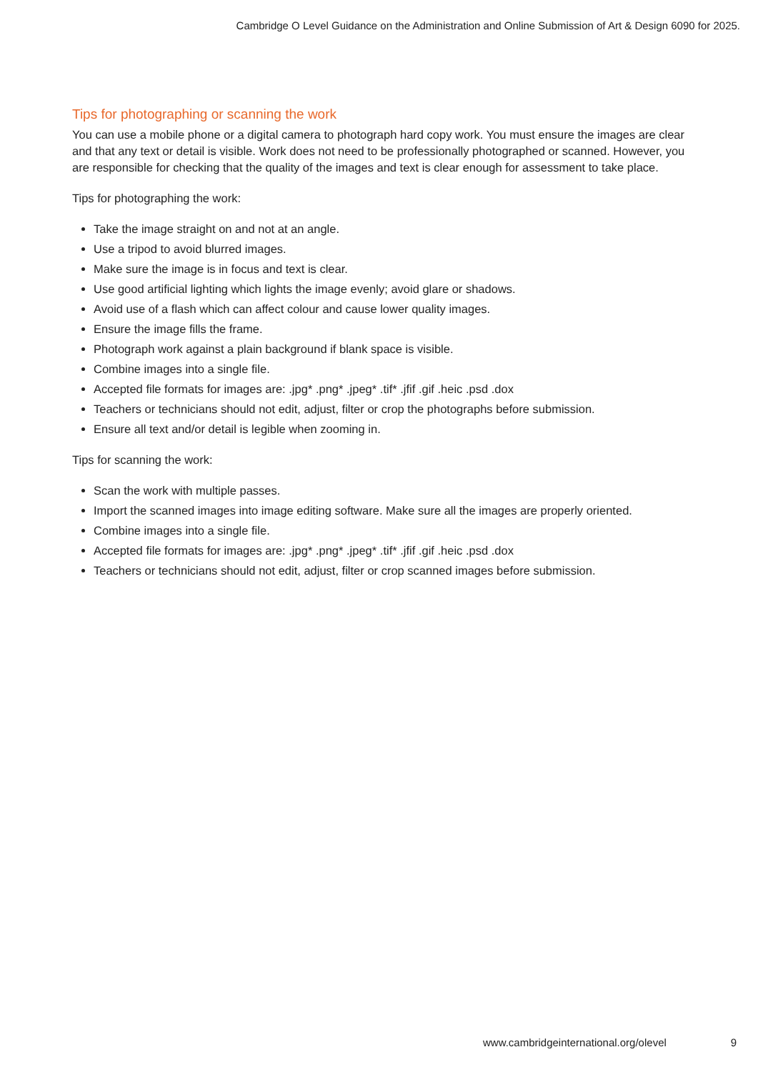Cambridge O Level Guidance on the Administration and Online Submission of Art & Design 6090 for 2025.
Tips for photographing or scanning the work
You can use a mobile phone or a digital camera to photograph hard copy work. You must ensure the images are clear and that any text or detail is visible. Work does not need to be professionally photographed or scanned. However, you are responsible for checking that the quality of the images and text is clear enough for assessment to take place.
Tips for photographing the work:
Take the image straight on and not at an angle.
Use a tripod to avoid blurred images.
Make sure the image is in focus and text is clear.
Use good artificial lighting which lights the image evenly; avoid glare or shadows.
Avoid use of a flash which can affect colour and cause lower quality images.
Ensure the image fills the frame.
Photograph work against a plain background if blank space is visible.
Combine images into a single file.
Accepted file formats for images are: .jpg* .png* .jpeg* .tif* .jfif .gif .heic .psd .dox
Teachers or technicians should not edit, adjust, filter or crop the photographs before submission.
Ensure all text and/or detail is legible when zooming in.
Tips for scanning the work:
Scan the work with multiple passes.
Import the scanned images into image editing software. Make sure all the images are properly oriented.
Combine images into a single file.
Accepted file formats for images are: .jpg* .png* .jpeg* .tif* .jfif .gif .heic .psd .dox
Teachers or technicians should not edit, adjust, filter or crop scanned images before submission.
www.cambridgeinternational.org/olevel 9